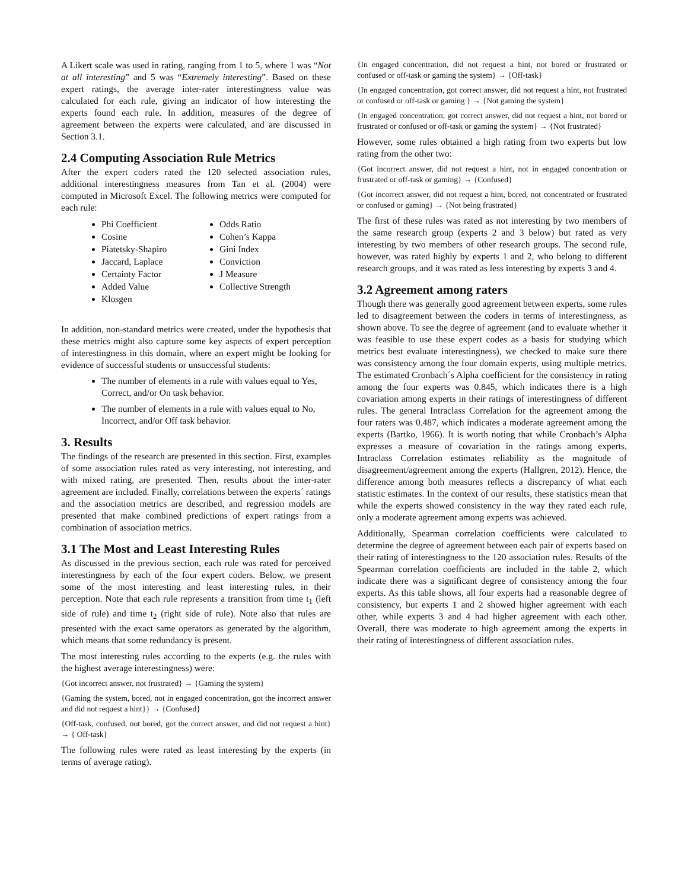A Likert scale was used in rating, ranging from 1 to 5, where 1 was “Not at all interesting” and 5 was “Extremely interesting”. Based on these expert ratings, the average inter-rater interestingness value was calculated for each rule, giving an indicator of how interesting the experts found each rule. In addition, measures of the degree of agreement between the experts were calculated, and are discussed in Section 3.1.
2.4 Computing Association Rule Metrics
After the expert coders rated the 120 selected association rules, additional interestingness measures from Tan et al. (2004) were computed in Microsoft Excel. The following metrics were computed for each rule:
Phi Coefficient
Cosine
Piatetsky-Shapiro
Jaccard, Laplace
Certainty Factor
Added Value
Klosgen
Odds Ratio
Cohen’s Kappa
Gini Index
Conviction
J Measure
Collective Strength
In addition, non-standard metrics were created, under the hypothesis that these metrics might also capture some key aspects of expert perception of interestingness in this domain, where an expert might be looking for evidence of successful students or unsuccessful students:
The number of elements in a rule with values equal to Yes, Correct, and/or On task behavior.
The number of elements in a rule with values equal to No, Incorrect, and/or Off task behavior.
3. Results
The findings of the research are presented in this section. First, examples of some association rules rated as very interesting, not interesting, and with mixed rating, are presented. Then, results about the inter-rater agreement are included. Finally, correlations between the experts´ ratings and the association metrics are described, and regression models are presented that make combined predictions of expert ratings from a combination of association metrics.
3.1 The Most and Least Interesting Rules
As discussed in the previous section, each rule was rated for perceived interestingness by each of the four expert coders. Below, we present some of the most interesting and least interesting rules, in their perception. Note that each rule represents a transition from time t<sub>1</sub> (left side of rule) and time t<sub>2</sub> (right side of rule). Note also that rules are presented with the exact same operators as generated by the algorithm, which means that some redundancy is present.
The most interesting rules according to the experts (e.g. the rules with the highest average interestingness) were:
{Got incorrect answer, not frustrated} → {Gaming the system}
{Gaming the system, bored, not in engaged concentration, got the incorrect answer and did not request a hint}} → {Confused}
{Off-task, confused, not bored, got the correct answer, and did not request a hint} → { Off-task}
The following rules were rated as least interesting by the experts (in terms of average rating).
{In engaged concentration, did not request a hint, not bored or frustrated or confused or off-task or gaming the system} → {Off-task}
{In engaged concentration, got correct answer, did not request a hint, not frustrated or confused or off-task or gaming } → {Not gaming the system}
{In engaged concentration, got correct answer, did not request a hint, not bored or frustrated or confused or off-task or gaming the system} → {Not frustrated}
However, some rules obtained a high rating from two experts but low rating from the other two:
{Got incorrect answer, did not request a hint, not in engaged concentration or frustrated or off-task or gaming} → {Confused}
{Got incorrect answer, did not request a hint, bored, not concentrated or frustrated or confused or gaming} → {Not being frustrated}
The first of these rules was rated as not interesting by two members of the same research group (experts 2 and 3 below) but rated as very interesting by two members of other research groups. The second rule, however, was rated highly by experts 1 and 2, who belong to different research groups, and it was rated as less interesting by experts 3 and 4.
3.2 Agreement among raters
Though there was generally good agreement between experts, some rules led to disagreement between the coders in terms of interestingness, as shown above. To see the degree of agreement (and to evaluate whether it was feasible to use these expert codes as a basis for studying which metrics best evaluate interestingness), we checked to make sure there was consistency among the four domain experts, using multiple metrics. The estimated Cronbach´s Alpha coefficient for the consistency in rating among the four experts was 0.845, which indicates there is a high covariation among experts in their ratings of interestingness of different rules. The general Intraclass Correlation for the agreement among the four raters was 0.487, which indicates a moderate agreement among the experts (Bartko, 1966). It is worth noting that while Cronbach’s Alpha expresses a measure of covariation in the ratings among experts, Intraclass Correlation estimates reliability as the magnitude of disagreement/agreement among the experts (Hallgren, 2012). Hence, the difference among both measures reflects a discrepancy of what each statistic estimates. In the context of our results, these statistics mean that while the experts showed consistency in the way they rated each rule, only a moderate agreement among experts was achieved.
Additionally, Spearman correlation coefficients were calculated to determine the degree of agreement between each pair of experts based on their rating of interestingness to the 120 association rules. Results of the Spearman correlation coefficients are included in the table 2, which indicate there was a significant degree of consistency among the four experts. As this table shows, all four experts had a reasonable degree of consistency, but experts 1 and 2 showed higher agreement with each other, while experts 3 and 4 had higher agreement with each other. Overall, there was moderate to high agreement among the experts in their rating of interestingness of different association rules.